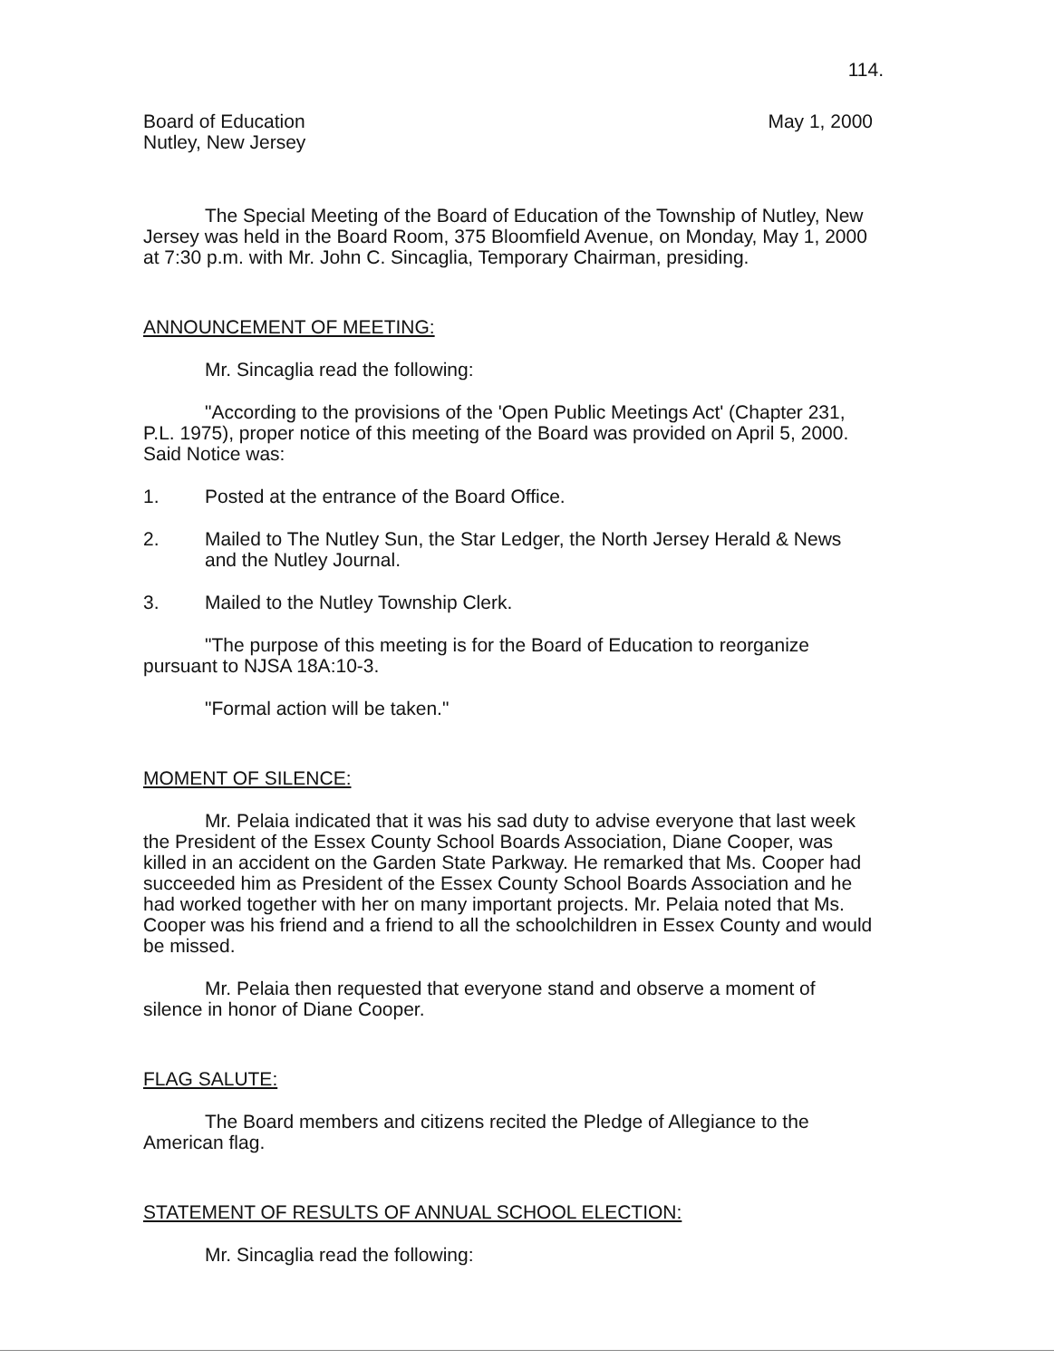114.
Board of Education
Nutley, New Jersey
May 1, 2000
The Special Meeting of the Board of Education of the Township of Nutley, New Jersey was held in the Board Room, 375 Bloomfield Avenue, on Monday, May 1, 2000 at 7:30 p.m. with Mr. John C. Sincaglia, Temporary Chairman, presiding.
ANNOUNCEMENT OF MEETING:
Mr. Sincaglia read the following:
"According to the provisions of the 'Open Public Meetings Act' (Chapter 231, P.L. 1975), proper notice of this meeting of the Board was provided on April 5, 2000. Said Notice was:
1. Posted at the entrance of the Board Office.
2. Mailed to The Nutley Sun, the Star Ledger, the North Jersey Herald & News and the Nutley Journal.
3. Mailed to the Nutley Township Clerk.
"The purpose of this meeting is for the Board of Education to reorganize pursuant to NJSA 18A:10-3.
"Formal action will be taken."
MOMENT OF SILENCE:
Mr. Pelaia indicated that it was his sad duty to advise everyone that last week the President of the Essex County School Boards Association, Diane Cooper, was killed in an accident on the Garden State Parkway. He remarked that Ms. Cooper had succeeded him as President of the Essex County School Boards Association and he had worked together with her on many important projects. Mr. Pelaia noted that Ms. Cooper was his friend and a friend to all the schoolchildren in Essex County and would be missed.
Mr. Pelaia then requested that everyone stand and observe a moment of silence in honor of Diane Cooper.
FLAG SALUTE:
The Board members and citizens recited the Pledge of Allegiance to the American flag.
STATEMENT OF RESULTS OF ANNUAL SCHOOL ELECTION:
Mr. Sincaglia read the following: